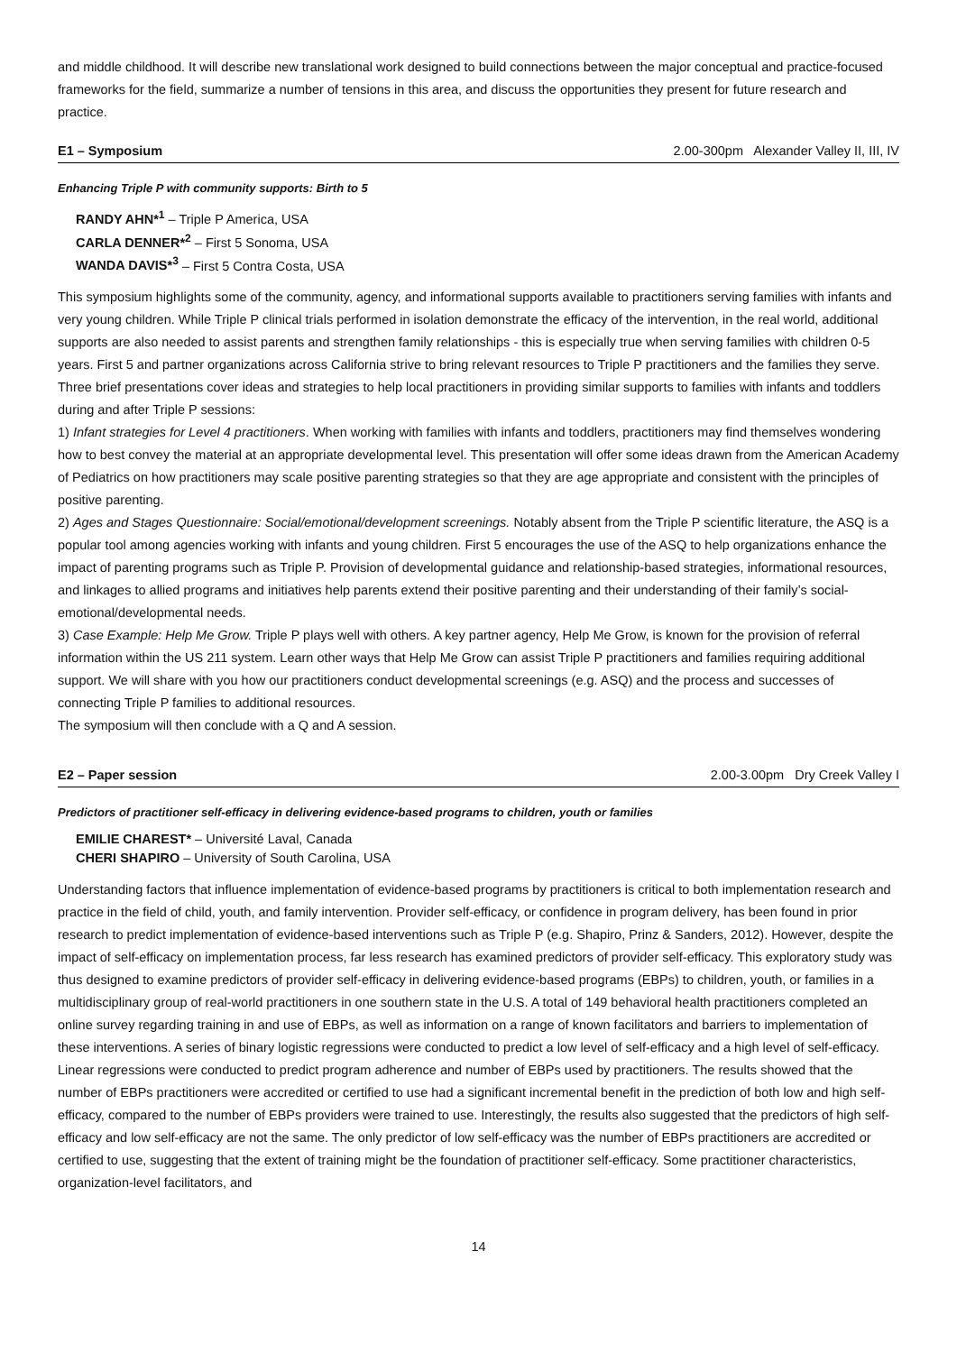and middle childhood. It will describe new translational work designed to build connections between the major conceptual and practice-focused frameworks for the field, summarize a number of tensions in this area, and discuss the opportunities they present for future research and practice.
E1 – Symposium 2.00-300pm Alexander Valley II, III, IV
Enhancing Triple P with community supports: Birth to 5
RANDY AHN*<sup>1</sup> – Triple P America, USA
CARLA DENNER*<sup>2</sup> – First 5 Sonoma, USA
WANDA DAVIS*<sup>3</sup> – First 5 Contra Costa, USA
This symposium highlights some of the community, agency, and informational supports available to practitioners serving families with infants and very young children. While Triple P clinical trials performed in isolation demonstrate the efficacy of the intervention, in the real world, additional supports are also needed to assist parents and strengthen family relationships - this is especially true when serving families with children 0-5 years. First 5 and partner organizations across California strive to bring relevant resources to Triple P practitioners and the families they serve. Three brief presentations cover ideas and strategies to help local practitioners in providing similar supports to families with infants and toddlers during and after Triple P sessions:
1) Infant strategies for Level 4 practitioners. When working with families with infants and toddlers, practitioners may find themselves wondering how to best convey the material at an appropriate developmental level. This presentation will offer some ideas drawn from the American Academy of Pediatrics on how practitioners may scale positive parenting strategies so that they are age appropriate and consistent with the principles of positive parenting.
2) Ages and Stages Questionnaire: Social/emotional/development screenings. Notably absent from the Triple P scientific literature, the ASQ is a popular tool among agencies working with infants and young children. First 5 encourages the use of the ASQ to help organizations enhance the impact of parenting programs such as Triple P. Provision of developmental guidance and relationship-based strategies, informational resources, and linkages to allied programs and initiatives help parents extend their positive parenting and their understanding of their family’s social-emotional/developmental needs.
3) Case Example: Help Me Grow. Triple P plays well with others. A key partner agency, Help Me Grow, is known for the provision of referral information within the US 211 system. Learn other ways that Help Me Grow can assist Triple P practitioners and families requiring additional support. We will share with you how our practitioners conduct developmental screenings (e.g. ASQ) and the process and successes of connecting Triple P families to additional resources.
The symposium will then conclude with a Q and A session.
E2 – Paper session 2.00-3.00pm Dry Creek Valley I
Predictors of practitioner self-efficacy in delivering evidence-based programs to children, youth or families
EMILIE CHAREST* – Université Laval, Canada
CHERI SHAPIRO – University of South Carolina, USA
Understanding factors that influence implementation of evidence-based programs by practitioners is critical to both implementation research and practice in the field of child, youth, and family intervention. Provider self-efficacy, or confidence in program delivery, has been found in prior research to predict implementation of evidence-based interventions such as Triple P (e.g. Shapiro, Prinz & Sanders, 2012). However, despite the impact of self-efficacy on implementation process, far less research has examined predictors of provider self-efficacy. This exploratory study was thus designed to examine predictors of provider self-efficacy in delivering evidence-based programs (EBPs) to children, youth, or families in a multidisciplinary group of real-world practitioners in one southern state in the U.S. A total of 149 behavioral health practitioners completed an online survey regarding training in and use of EBPs, as well as information on a range of known facilitators and barriers to implementation of these interventions. A series of binary logistic regressions were conducted to predict a low level of self-efficacy and a high level of self-efficacy. Linear regressions were conducted to predict program adherence and number of EBPs used by practitioners. The results showed that the number of EBPs practitioners were accredited or certified to use had a significant incremental benefit in the prediction of both low and high self-efficacy, compared to the number of EBPs providers were trained to use. Interestingly, the results also suggested that the predictors of high self-efficacy and low self-efficacy are not the same. The only predictor of low self-efficacy was the number of EBPs practitioners are accredited or certified to use, suggesting that the extent of training might be the foundation of practitioner self-efficacy. Some practitioner characteristics, organization-level facilitators, and
14